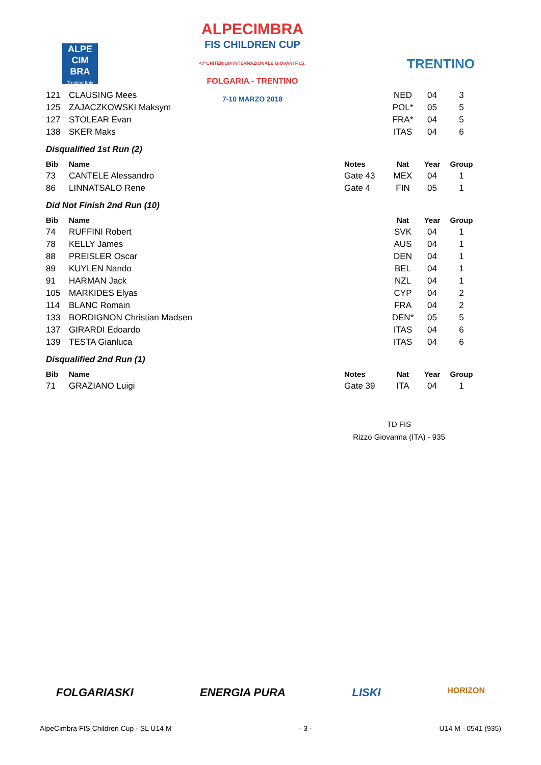ALPE
CIM
BRA
Trentino Italy
ALPECIMBRA
FIS CHILDREN CUP
47°CRITERIUM INTERNAZIONALE GIOVANI F.I.S.
FOLGARIA - TRENTINO
7-10 MARZO 2018
TRENTINO
| 121 | CLAUSING Mees | | NED | 04 | 3 |
| 125 | ZAJACZKOWSKI Maksym | | POL* | 05 | 5 |
| 127 | STOLEAR Evan | | FRA* | 04 | 5 |
| 138 | SKER Maks | | ITAS | 04 | 6 |
Disqualified 1st Run (2)
| Bib | Name | Notes | Nat | Year | Group |
| --- | --- | --- | --- | --- | --- |
| 73 | CANTELE Alessandro | Gate 43 | MEX | 04 | 1 |
| 86 | LINNATSALO Rene | Gate 4 | FIN | 05 | 1 |
Did Not Finish 2nd Run (10)
| Bib | Name | | Nat | Year | Group |
| --- | --- | --- | --- | --- | --- |
| 74 | RUFFINI Robert | | SVK | 04 | 1 |
| 78 | KELLY James | | AUS | 04 | 1 |
| 88 | PREISLER Oscar | | DEN | 04 | 1 |
| 89 | KUYLEN Nando | | BEL | 04 | 1 |
| 91 | HARMAN Jack | | NZL | 04 | 1 |
| 105 | MARKIDES Elyas | | CYP | 04 | 2 |
| 114 | BLANC Romain | | FRA | 04 | 2 |
| 133 | BORDIGNON Christian Madsen | | DEN* | 05 | 5 |
| 137 | GIRARDI Edoardo | | ITAS | 04 | 6 |
| 139 | TESTA Gianluca | | ITAS | 04 | 6 |
Disqualified 2nd Run (1)
| Bib | Name | Notes | Nat | Year | Group |
| --- | --- | --- | --- | --- | --- |
| 71 | GRAZIANO Luigi | Gate 39 | ITA | 04 | 1 |
TD FIS
Rizzo Giovanna (ITA) - 935
FOLGARIASKI ENERGIA PURA LISKI HORIZON
AlpeCimbra FIS Children Cup - SL U14 M - 3 - U14 M - 0541 (935)